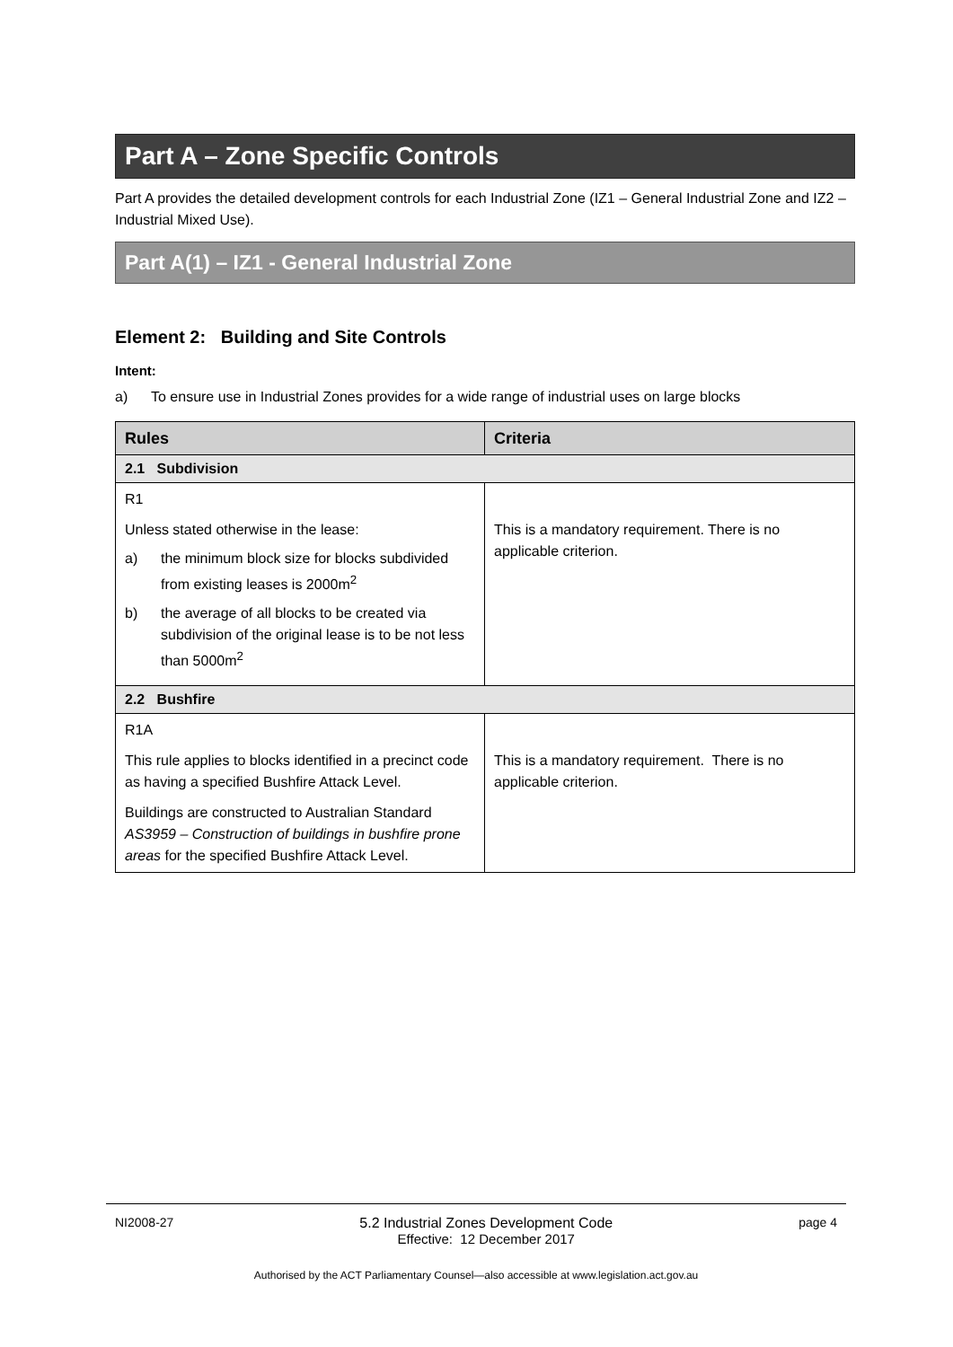Part A – Zone Specific Controls
Part A provides the detailed development controls for each Industrial Zone (IZ1 – General Industrial Zone and IZ2 – Industrial Mixed Use).
Part A(1) – IZ1 - General Industrial Zone
Element 2: Building and Site Controls
Intent:
a) To ensure use in Industrial Zones provides for a wide range of industrial uses on large blocks
| Rules | Criteria |
| --- | --- |
| 2.1 Subdivision | |
| R1 Unless stated otherwise in the lease: a) the minimum block size for blocks subdivided from existing leases is 2000m<sup>2</sup> b) the average of all blocks to be created via subdivision of the original lease is to be not less than 5000m<sup>2</sup> | This is a mandatory requirement. There is no applicable criterion. |
| 2.2 Bushfire | |
| R1A This rule applies to blocks identified in a precinct code as having a specified Bushfire Attack Level. Buildings are constructed to Australian Standard AS3959 – Construction of buildings in bushfire prone areas for the specified Bushfire Attack Level. | This is a mandatory requirement. There is no applicable criterion. |
NI2008-27 5.2 Industrial Zones Development Code
Effective: 12 December 2017 page 4
Authorised by the ACT Parliamentary Counsel—also accessible at www.legislation.act.gov.au